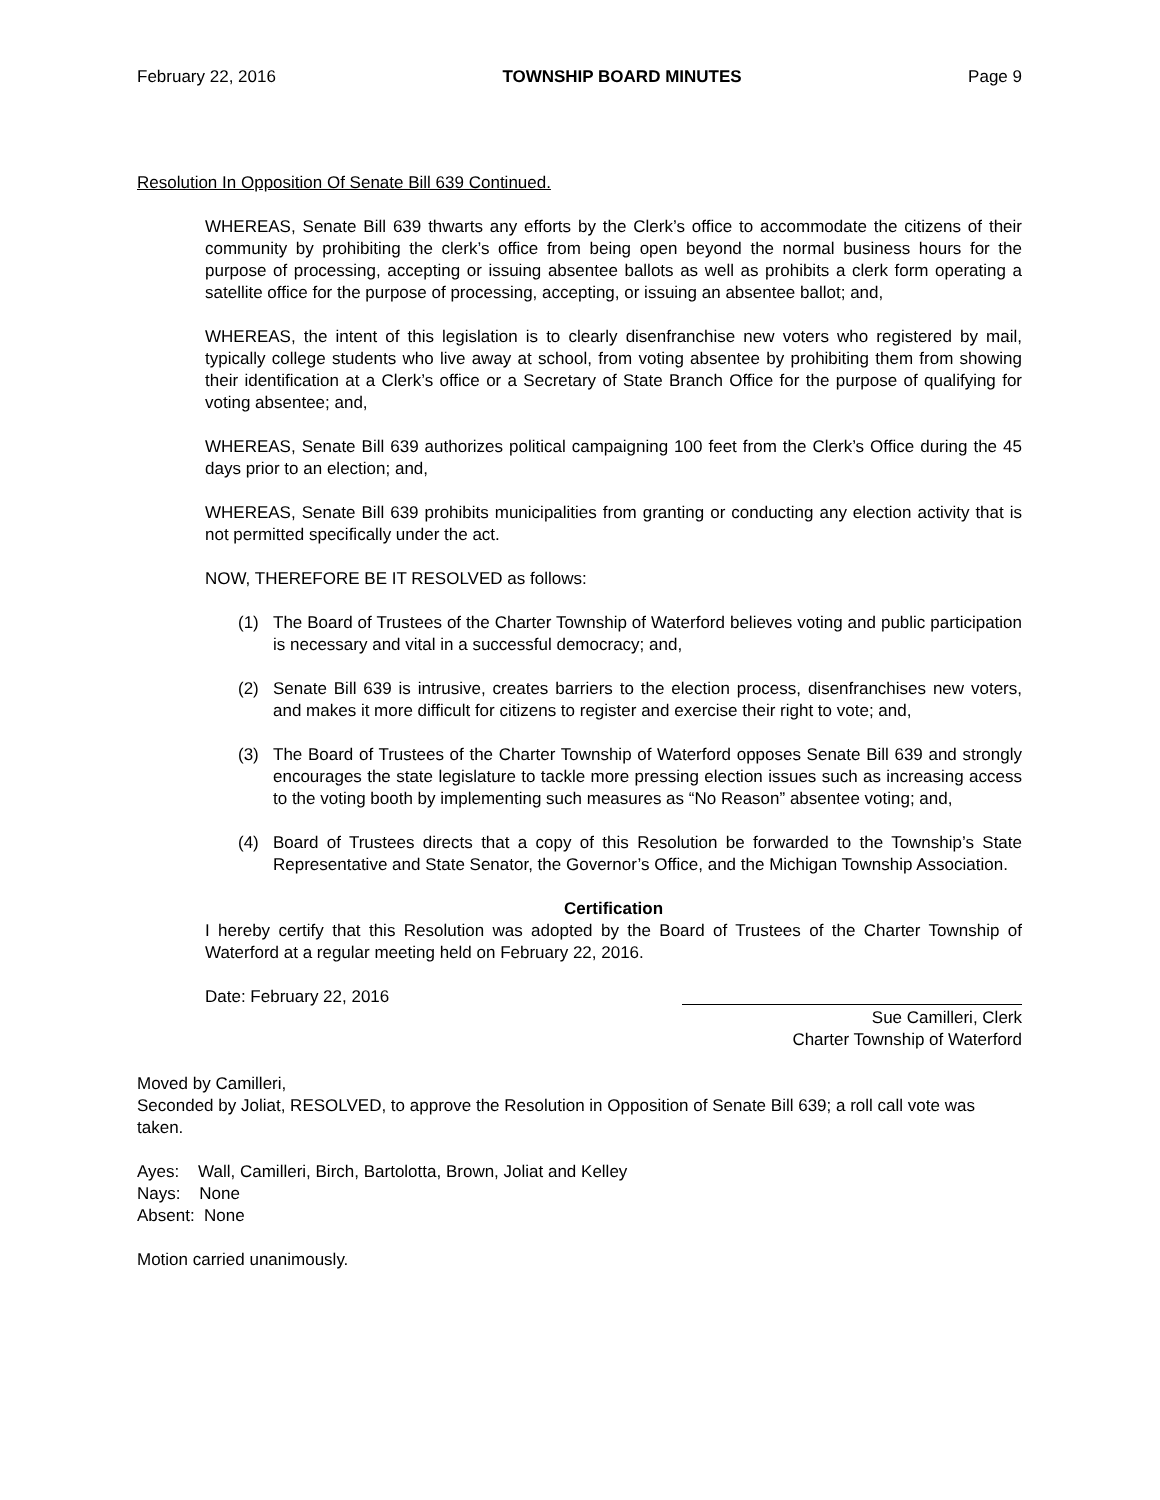February 22, 2016 TOWNSHIP BOARD MINUTES Page 9
Resolution In Opposition Of Senate Bill 639 Continued.
WHEREAS, Senate Bill 639 thwarts any efforts by the Clerk’s office to accommodate the citizens of their community by prohibiting the clerk’s office from being open beyond the normal business hours for the purpose of processing, accepting or issuing absentee ballots as well as prohibits a clerk form operating a satellite office for the purpose of processing, accepting, or issuing an absentee ballot; and,
WHEREAS, the intent of this legislation is to clearly disenfranchise new voters who registered by mail, typically college students who live away at school, from voting absentee by prohibiting them from showing their identification at a Clerk’s office or a Secretary of State Branch Office for the purpose of qualifying for voting absentee; and,
WHEREAS, Senate Bill 639 authorizes political campaigning 100 feet from the Clerk’s Office during the 45 days prior to an election; and,
WHEREAS, Senate Bill 639 prohibits municipalities from granting or conducting any election activity that is not permitted specifically under the act.
NOW, THEREFORE BE IT RESOLVED as follows:
(1) The Board of Trustees of the Charter Township of Waterford believes voting and public participation is necessary and vital in a successful democracy; and,
(2) Senate Bill 639 is intrusive, creates barriers to the election process, disenfranchises new voters, and makes it more difficult for citizens to register and exercise their right to vote; and,
(3) The Board of Trustees of the Charter Township of Waterford opposes Senate Bill 639 and strongly encourages the state legislature to tackle more pressing election issues such as increasing access to the voting booth by implementing such measures as “No Reason” absentee voting; and,
(4) Board of Trustees directs that a copy of this Resolution be forwarded to the Township’s State Representative and State Senator, the Governor’s Office, and the Michigan Township Association.
Certification
I hereby certify that this Resolution was adopted by the Board of Trustees of the Charter Township of Waterford at a regular meeting held on February 22, 2016.
Date: February 22, 2016
Sue Camilleri, Clerk
Charter Township of Waterford
Moved by Camilleri,
Seconded by Joliat, RESOLVED, to approve the Resolution in Opposition of Senate Bill 639; a roll call vote was taken.
Ayes: Wall, Camilleri, Birch, Bartolotta, Brown, Joliat and Kelley
Nays: None
Absent: None
Motion carried unanimously.